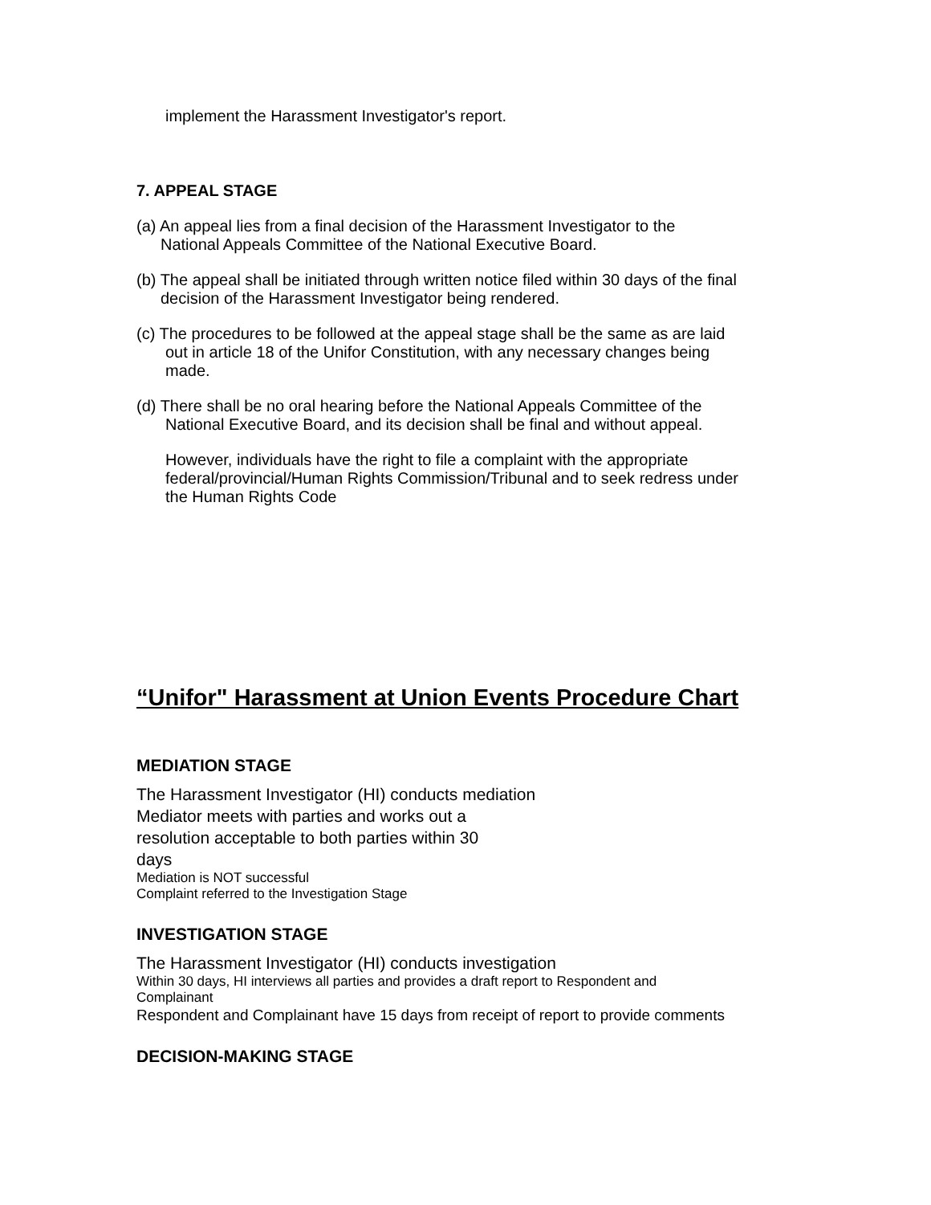implement the Harassment Investigator's report.
7. APPEAL STAGE
(a) An appeal lies from a final decision of the Harassment Investigator to the
National Appeals Committee of the National Executive Board.
(b) The appeal shall be initiated through written notice filed within 30 days of the final
decision of the Harassment Investigator being rendered.
(c) The procedures to be followed at the appeal stage shall be the same as are laid
out in article 18 of the Unifor Constitution, with any necessary changes being
made.
(d) There shall be no oral hearing before the National Appeals Committee of the
National Executive Board, and its decision shall be final and without appeal.
However, individuals have the right to file a complaint with the appropriate
federal/provincial/Human Rights Commission/Tribunal and to seek redress under
the Human Rights Code
“Unifor" Harassment at Union Events Procedure Chart
MEDIATION STAGE
The Harassment Investigator (HI) conducts mediation
Mediator meets with parties and works out a
resolution acceptable to both parties within 30
days
Mediation is NOT successful
Complaint referred to the Investigation Stage
INVESTIGATION STAGE
The Harassment Investigator (HI) conducts investigation
Within 30 days, HI interviews all parties and provides a draft report to Respondent and
Complainant
Respondent and Complainant have 15 days from receipt of report to provide comments
DECISION-MAKING STAGE